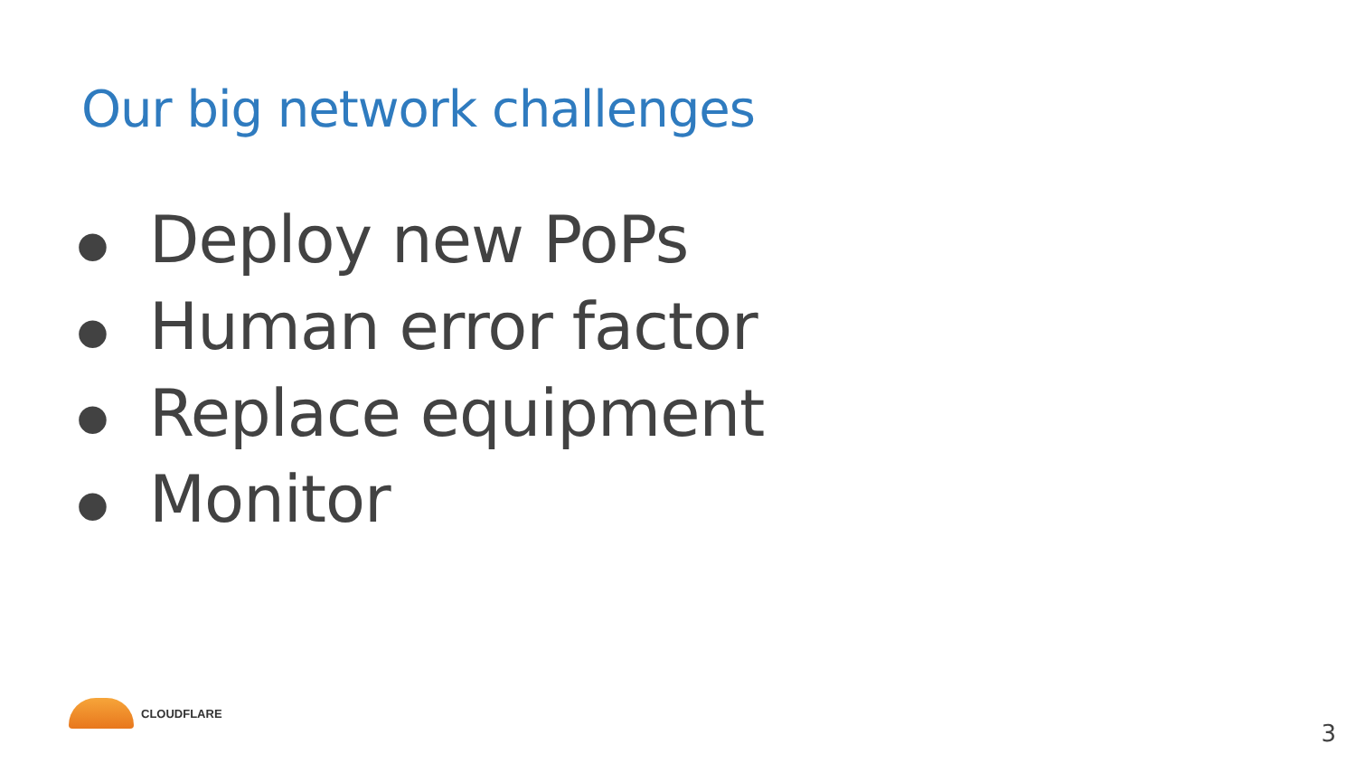Our big network challenges
● Deploy new PoPs
● Human error factor
● Replace equipment
● Monitor
CLOUDFLARE
3